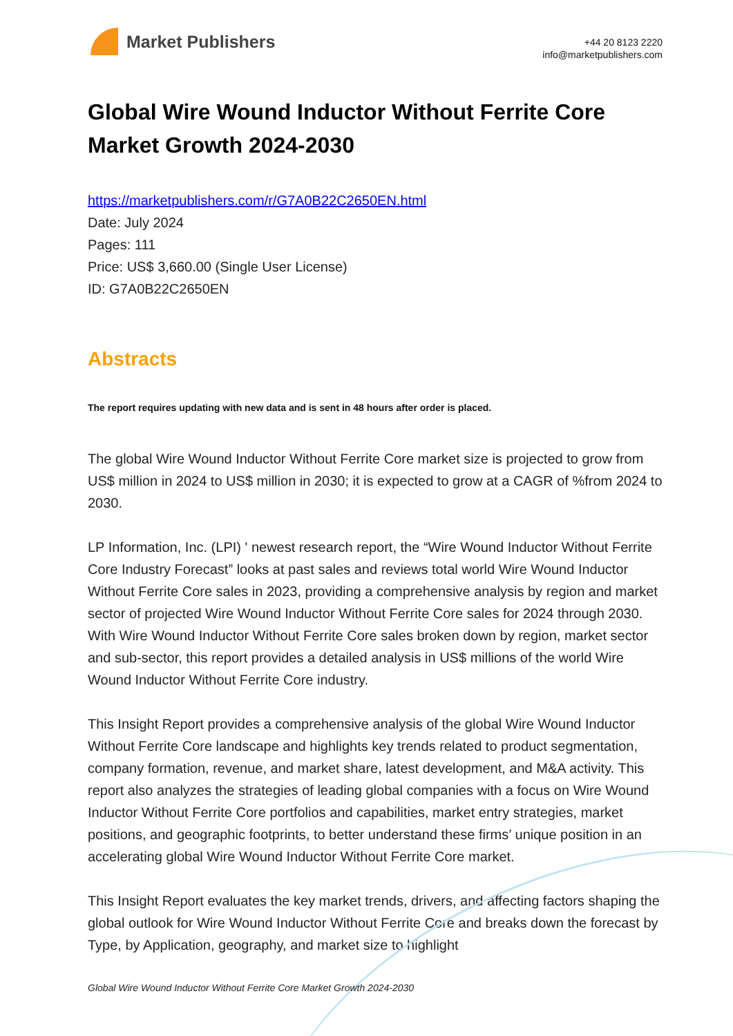Market Publishers
+44 20 8123 2220
info@marketpublishers.com
Global Wire Wound Inductor Without Ferrite Core Market Growth 2024-2030
https://marketpublishers.com/r/G7A0B22C2650EN.html
Date: July 2024
Pages: 111
Price: US$ 3,660.00 (Single User License)
ID: G7A0B22C2650EN
Abstracts
The report requires updating with new data and is sent in 48 hours after order is placed.
The global Wire Wound Inductor Without Ferrite Core market size is projected to grow from US$ million in 2024 to US$ million in 2030; it is expected to grow at a CAGR of %from 2024 to 2030.
LP Information, Inc. (LPI) ' newest research report, the “Wire Wound Inductor Without Ferrite Core Industry Forecast” looks at past sales and reviews total world Wire Wound Inductor Without Ferrite Core sales in 2023, providing a comprehensive analysis by region and market sector of projected Wire Wound Inductor Without Ferrite Core sales for 2024 through 2030. With Wire Wound Inductor Without Ferrite Core sales broken down by region, market sector and sub-sector, this report provides a detailed analysis in US$ millions of the world Wire Wound Inductor Without Ferrite Core industry.
This Insight Report provides a comprehensive analysis of the global Wire Wound Inductor Without Ferrite Core landscape and highlights key trends related to product segmentation, company formation, revenue, and market share, latest development, and M&A activity. This report also analyzes the strategies of leading global companies with a focus on Wire Wound Inductor Without Ferrite Core portfolios and capabilities, market entry strategies, market positions, and geographic footprints, to better understand these firms’ unique position in an accelerating global Wire Wound Inductor Without Ferrite Core market.
This Insight Report evaluates the key market trends, drivers, and affecting factors shaping the global outlook for Wire Wound Inductor Without Ferrite Core and breaks down the forecast by Type, by Application, geography, and market size to highlight
Global Wire Wound Inductor Without Ferrite Core Market Growth 2024-2030